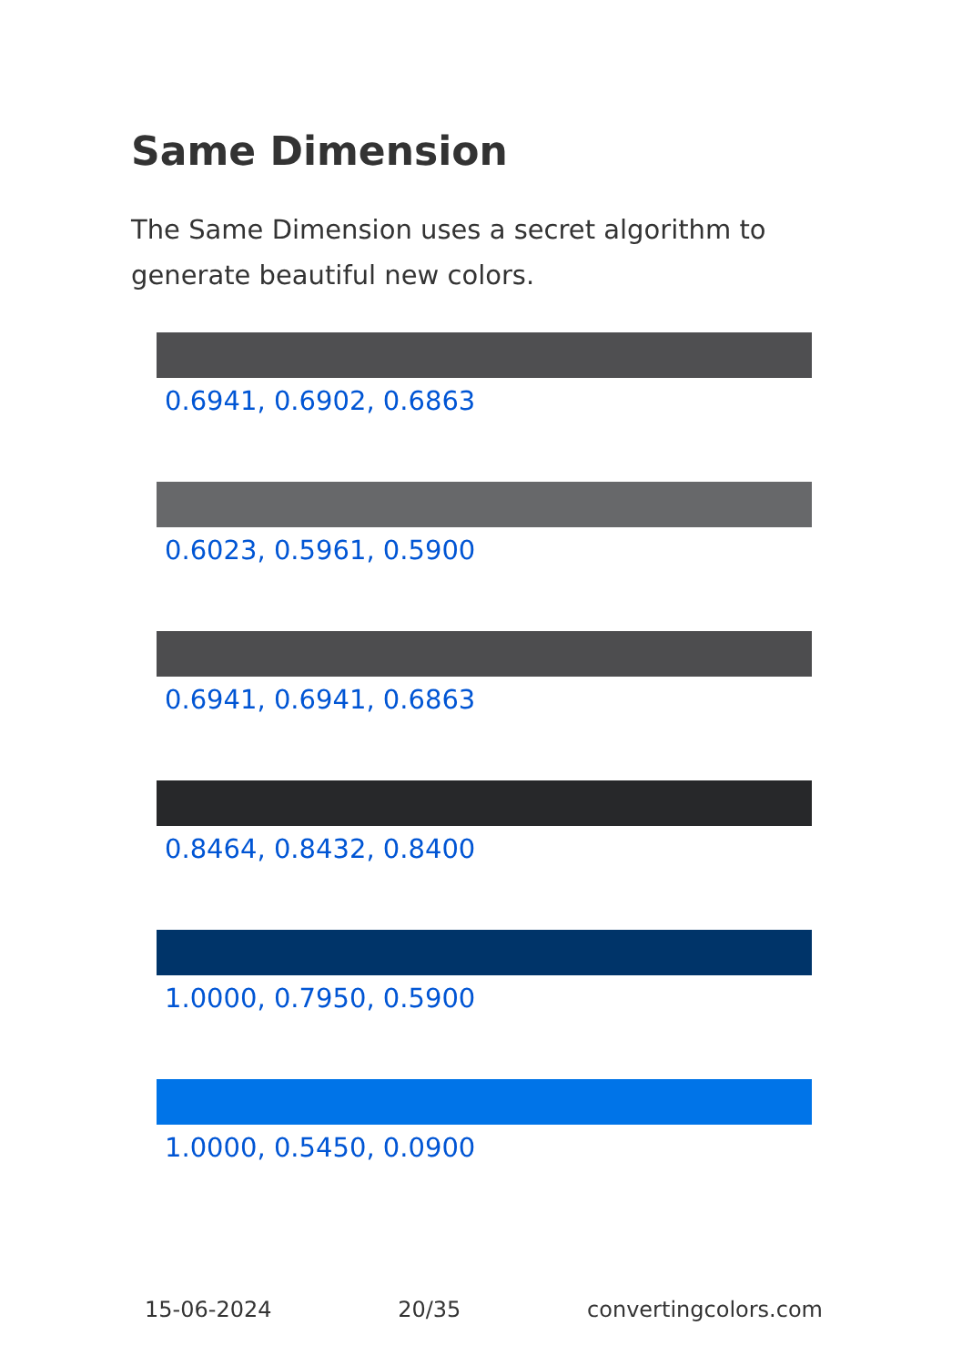Same Dimension
The Same Dimension uses a secret algorithm to generate beautiful new colors.
0.6941, 0.6902, 0.6863
0.6023, 0.5961, 0.5900
0.6941, 0.6941, 0.6863
0.8464, 0.8432, 0.8400
1.0000, 0.7950, 0.5900
1.0000, 0.5450, 0.0900
15-06-2024 20/35 convertingcolors.com